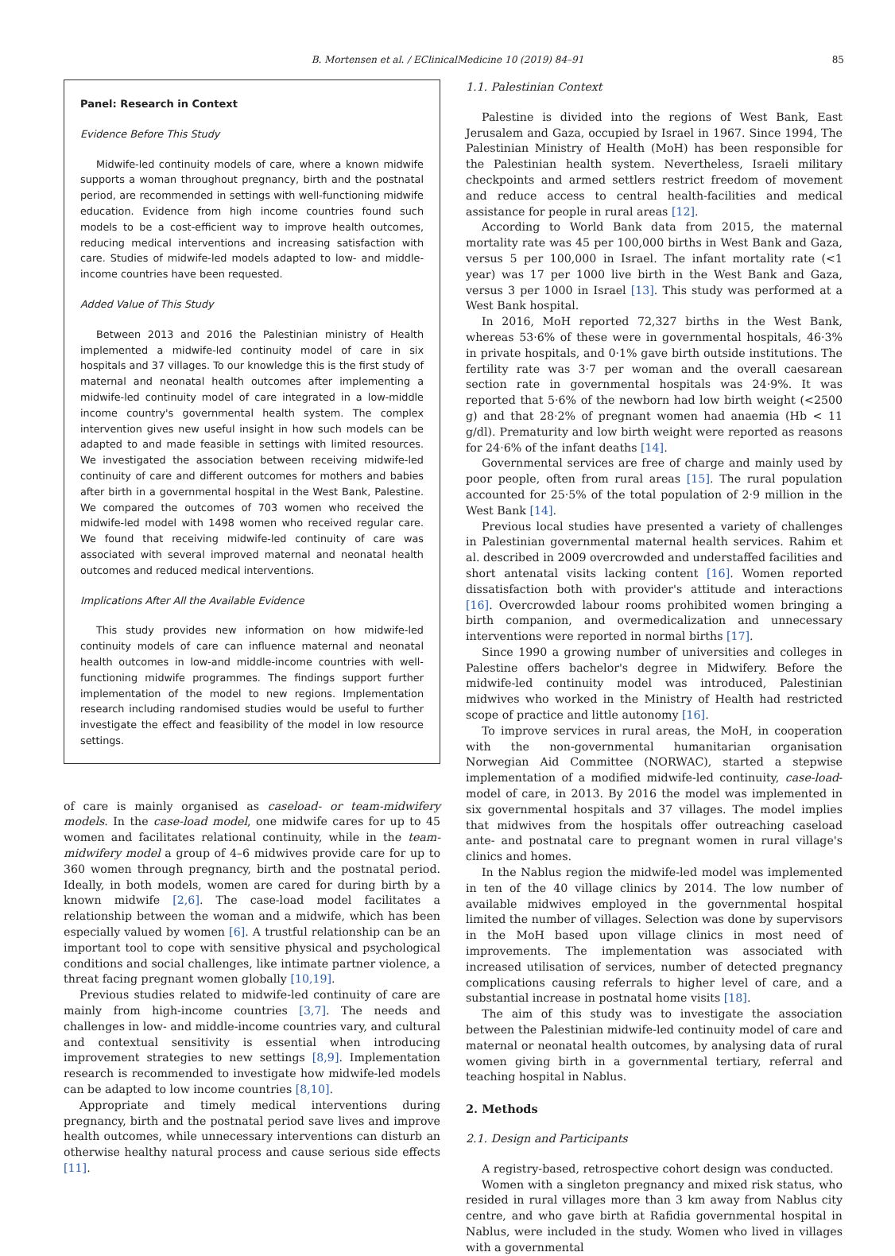B. Mortensen et al. / EClinicalMedicine 10 (2019) 84–91 85
Panel: Research in Context
Evidence Before This Study
Midwife-led continuity models of care, where a known midwife supports a woman throughout pregnancy, birth and the postnatal period, are recommended in settings with well-functioning midwife education. Evidence from high income countries found such models to be a cost-efficient way to improve health outcomes, reducing medical interventions and increasing satisfaction with care. Studies of midwife-led models adapted to low- and middle-income countries have been requested.
Added Value of This Study
Between 2013 and 2016 the Palestinian ministry of Health implemented a midwife-led continuity model of care in six hospitals and 37 villages. To our knowledge this is the first study of maternal and neonatal health outcomes after implementing a midwife-led continuity model of care integrated in a low-middle income country's governmental health system. The complex intervention gives new useful insight in how such models can be adapted to and made feasible in settings with limited resources. We investigated the association between receiving midwife-led continuity of care and different outcomes for mothers and babies after birth in a governmental hospital in the West Bank, Palestine. We compared the outcomes of 703 women who received the midwife-led model with 1498 women who received regular care. We found that receiving midwife-led continuity of care was associated with several improved maternal and neonatal health outcomes and reduced medical interventions.
Implications After All the Available Evidence
This study provides new information on how midwife-led continuity models of care can influence maternal and neonatal health outcomes in low-and middle-income countries with well-functioning midwife programmes. The findings support further implementation of the model to new regions. Implementation research including randomised studies would be useful to further investigate the effect and feasibility of the model in low resource settings.
of care is mainly organised as caseload- or team-midwifery models. In the case-load model, one midwife cares for up to 45 women and facilitates relational continuity, while in the team-midwifery model a group of 4–6 midwives provide care for up to 360 women through pregnancy, birth and the postnatal period. Ideally, in both models, women are cared for during birth by a known midwife [2,6]. The case-load model facilitates a relationship between the woman and a midwife, which has been especially valued by women [6]. A trustful relationship can be an important tool to cope with sensitive physical and psychological conditions and social challenges, like intimate partner violence, a threat facing pregnant women globally [10,19].
Previous studies related to midwife-led continuity of care are mainly from high-income countries [3,7]. The needs and challenges in low- and middle-income countries vary, and cultural and contextual sensitivity is essential when introducing improvement strategies to new settings [8,9]. Implementation research is recommended to investigate how midwife-led models can be adapted to low income countries [8,10].
Appropriate and timely medical interventions during pregnancy, birth and the postnatal period save lives and improve health outcomes, while unnecessary interventions can disturb an otherwise healthy natural process and cause serious side effects [11].
1.1. Palestinian Context
Palestine is divided into the regions of West Bank, East Jerusalem and Gaza, occupied by Israel in 1967. Since 1994, The Palestinian Ministry of Health (MoH) has been responsible for the Palestinian health system. Nevertheless, Israeli military checkpoints and armed settlers restrict freedom of movement and reduce access to central health-facilities and medical assistance for people in rural areas [12].
According to World Bank data from 2015, the maternal mortality rate was 45 per 100,000 births in West Bank and Gaza, versus 5 per 100,000 in Israel. The infant mortality rate (<1 year) was 17 per 1000 live birth in the West Bank and Gaza, versus 3 per 1000 in Israel [13]. This study was performed at a West Bank hospital.
In 2016, MoH reported 72,327 births in the West Bank, whereas 53·6% of these were in governmental hospitals, 46·3% in private hospitals, and 0·1% gave birth outside institutions. The fertility rate was 3·7 per woman and the overall caesarean section rate in governmental hospitals was 24·9%. It was reported that 5·6% of the newborn had low birth weight (<2500 g) and that 28·2% of pregnant women had anaemia (Hb < 11 g/dl). Prematurity and low birth weight were reported as reasons for 24·6% of the infant deaths [14].
Governmental services are free of charge and mainly used by poor people, often from rural areas [15]. The rural population accounted for 25·5% of the total population of 2·9 million in the West Bank [14].
Previous local studies have presented a variety of challenges in Palestinian governmental maternal health services. Rahim et al. described in 2009 overcrowded and understaffed facilities and short antenatal visits lacking content [16]. Women reported dissatisfaction both with provider's attitude and interactions [16]. Overcrowded labour rooms prohibited women bringing a birth companion, and overmedicalization and unnecessary interventions were reported in normal births [17].
Since 1990 a growing number of universities and colleges in Palestine offers bachelor's degree in Midwifery. Before the midwife-led continuity model was introduced, Palestinian midwives who worked in the Ministry of Health had restricted scope of practice and little autonomy [16].
To improve services in rural areas, the MoH, in cooperation with the non-governmental humanitarian organisation Norwegian Aid Committee (NORWAC), started a stepwise implementation of a modified midwife-led continuity, case-load-model of care, in 2013. By 2016 the model was implemented in six governmental hospitals and 37 villages. The model implies that midwives from the hospitals offer outreaching caseload ante- and postnatal care to pregnant women in rural village's clinics and homes.
In the Nablus region the midwife-led model was implemented in ten of the 40 village clinics by 2014. The low number of available midwives employed in the governmental hospital limited the number of villages. Selection was done by supervisors in the MoH based upon village clinics in most need of improvements. The implementation was associated with increased utilisation of services, number of detected pregnancy complications causing referrals to higher level of care, and a substantial increase in postnatal home visits [18].
The aim of this study was to investigate the association between the Palestinian midwife-led continuity model of care and maternal or neonatal health outcomes, by analysing data of rural women giving birth in a governmental tertiary, referral and teaching hospital in Nablus.
2. Methods
2.1. Design and Participants
A registry-based, retrospective cohort design was conducted.
Women with a singleton pregnancy and mixed risk status, who resided in rural villages more than 3 km away from Nablus city centre, and who gave birth at Rafidia governmental hospital in Nablus, were included in the study. Women who lived in villages with a governmental